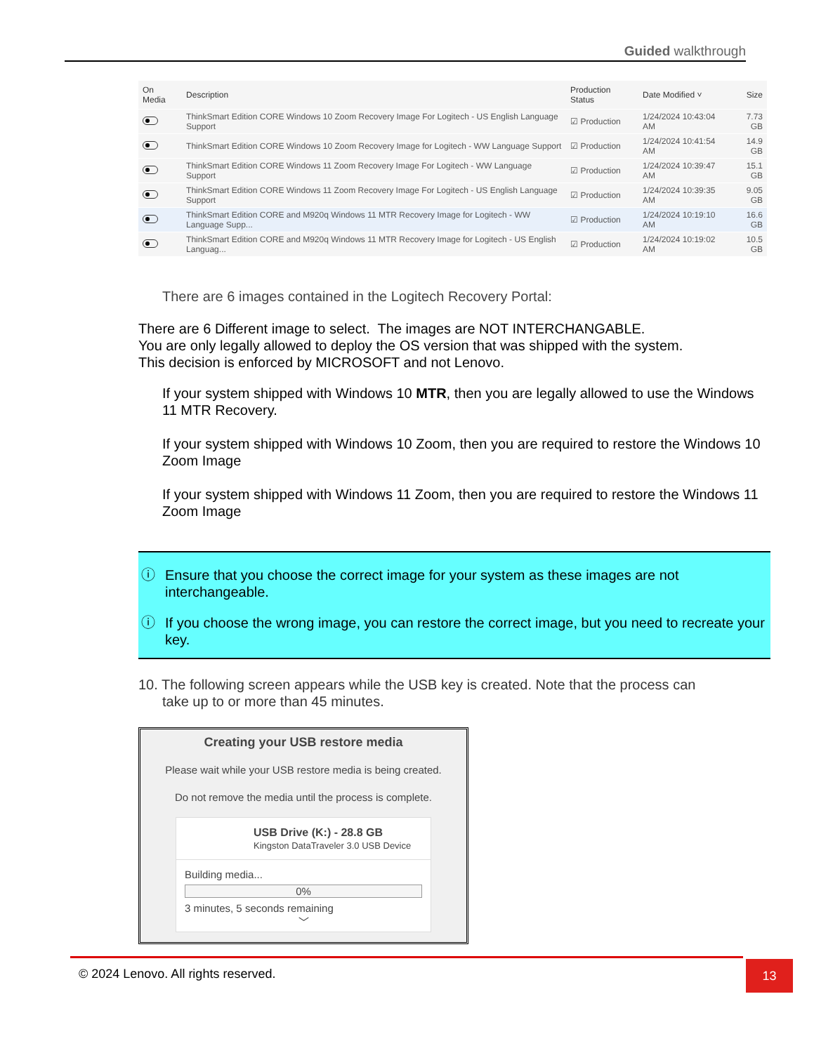Guided walkthrough
| On Media | Description | Production Status | Date Modified ˅ | Size |
| --- | --- | --- | --- | --- |
| | ThinkSmart Edition CORE Windows 10 Zoom Recovery Image For Logitech - US English Language Support | ☑ Production | 1/24/2024 10:43:04 AM | 7.73 GB |
| | ThinkSmart Edition CORE Windows 10 Zoom Recovery Image for Logitech - WW Language Support | ☑ Production | 1/24/2024 10:41:54 AM | 14.9 GB |
| | ThinkSmart Edition CORE Windows 11 Zoom Recovery Image For Logitech - WW Language Support | ☑ Production | 1/24/2024 10:39:47 AM | 15.1 GB |
| | ThinkSmart Edition CORE Windows 11 Zoom Recovery Image For Logitech - US English Language Support | ☑ Production | 1/24/2024 10:39:35 AM | 9.05 GB |
| | ThinkSmart Edition CORE and M920q Windows 11 MTR Recovery Image for Logitech - WW Language Supp... | ☑ Production | 1/24/2024 10:19:10 AM | 16.6 GB |
| | ThinkSmart Edition CORE and M920q Windows 11 MTR Recovery Image for Logitech - US English Languag... | ☑ Production | 1/24/2024 10:19:02 AM | 10.5 GB |
There are 6 images contained in the Logitech Recovery Portal:
There are 6 Different image to select. The images are NOT INTERCHANGABLE.
You are only legally allowed to deploy the OS version that was shipped with the system.
This decision is enforced by MICROSOFT and not Lenovo.
If your system shipped with Windows 10 MTR, then you are legally allowed to use the Windows 11 MTR Recovery.
If your system shipped with Windows 10 Zoom, then you are required to restore the Windows 10 Zoom Image
If your system shipped with Windows 11 Zoom, then you are required to restore the Windows 11 Zoom Image
ⓘ Ensure that you choose the correct image for your system as these images are not interchangeable.
ⓘ If you choose the wrong image, you can restore the correct image, but you need to recreate your key.
10. The following screen appears while the USB key is created. Note that the process can
take up to or more than 45 minutes.
Creating your USB restore media
Please wait while your USB restore media is being created.
Do not remove the media until the process is complete.
USB Drive (K:) - 28.8 GB
Kingston DataTraveler 3.0 USB Device
Building media...
0%
3 minutes, 5 seconds remaining
﹀
© 2024 Lenovo. All rights reserved. 13